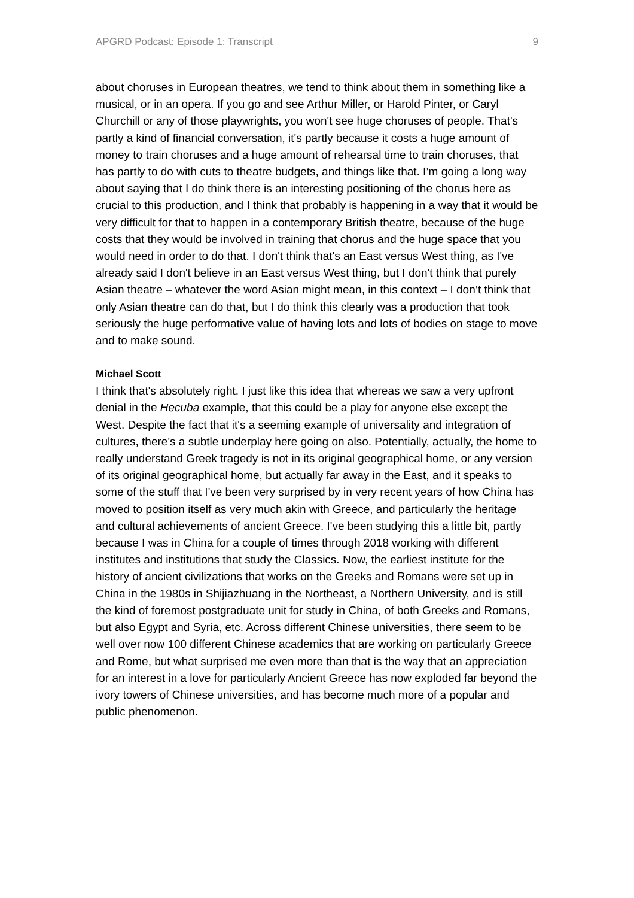APGRD Podcast: Episode 1: Transcript 9
about choruses in European theatres, we tend to think about them in something like a musical, or in an opera. If you go and see Arthur Miller, or Harold Pinter, or Caryl Churchill or any of those playwrights, you won't see huge choruses of people. That's partly a kind of financial conversation, it's partly because it costs a huge amount of money to train choruses and a huge amount of rehearsal time to train choruses, that has partly to do with cuts to theatre budgets, and things like that. I’m going a long way about saying that I do think there is an interesting positioning of the chorus here as crucial to this production, and I think that probably is happening in a way that it would be very difficult for that to happen in a contemporary British theatre, because of the huge costs that they would be involved in training that chorus and the huge space that you would need in order to do that. I don't think that's an East versus West thing, as I've already said I don't believe in an East versus West thing, but I don't think that purely Asian theatre – whatever the word Asian might mean, in this context – I don’t think that only Asian theatre can do that, but I do think this clearly was a production that took seriously the huge performative value of having lots and lots of bodies on stage to move and to make sound.
Michael Scott
I think that's absolutely right. I just like this idea that whereas we saw a very upfront denial in the Hecuba example, that this could be a play for anyone else except the West. Despite the fact that it's a seeming example of universality and integration of cultures, there's a subtle underplay here going on also. Potentially, actually, the home to really understand Greek tragedy is not in its original geographical home, or any version of its original geographical home, but actually far away in the East, and it speaks to some of the stuff that I've been very surprised by in very recent years of how China has moved to position itself as very much akin with Greece, and particularly the heritage and cultural achievements of ancient Greece. I've been studying this a little bit, partly because I was in China for a couple of times through 2018 working with different institutes and institutions that study the Classics. Now, the earliest institute for the history of ancient civilizations that works on the Greeks and Romans were set up in China in the 1980s in Shijiazhuang in the Northeast, a Northern University, and is still the kind of foremost postgraduate unit for study in China, of both Greeks and Romans, but also Egypt and Syria, etc. Across different Chinese universities, there seem to be well over now 100 different Chinese academics that are working on particularly Greece and Rome, but what surprised me even more than that is the way that an appreciation for an interest in a love for particularly Ancient Greece has now exploded far beyond the ivory towers of Chinese universities, and has become much more of a popular and public phenomenon.